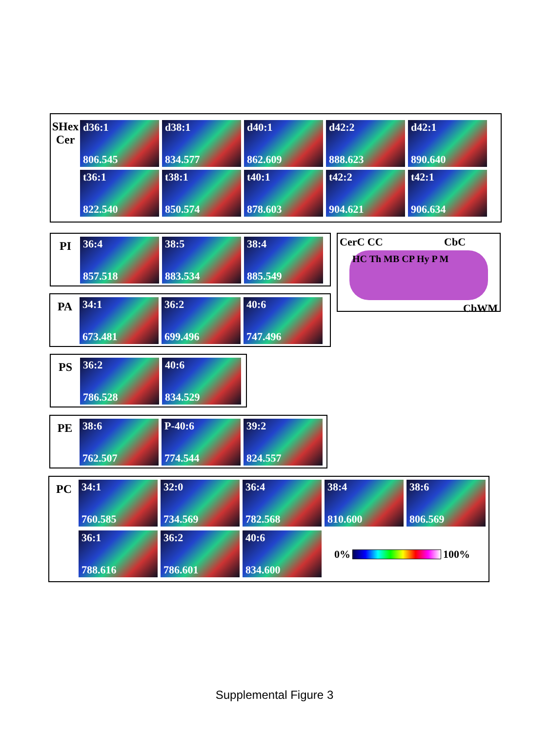SHex Cer
d36:1
806.545
d38:1
834.577
d40:1
862.609
d42:2
888.623
d42:1
890.640
t36:1
822.540
t38:1
850.574
t40:1
878.603
t42:2
904.621
t42:1
906.634
PI
36:4
857.518
38:5
883.534
38:4
885.549
CerC CC CbC
HC Th MB CP Hy P M
CbWM
PA
34:1
673.481
36:2
699.496
40:6
747.496
PS
36:2
786.528
40:6
834.529
PE
38:6
762.507
P-40:6
774.544
39:2
824.557
PC
34:1
760.585
32:0
734.569
36:4
782.568
38:4
810.600
38:6
806.569
36:1
788.616
36:2
786.601
40:6
834.600
0% 100%
Supplemental Figure 3